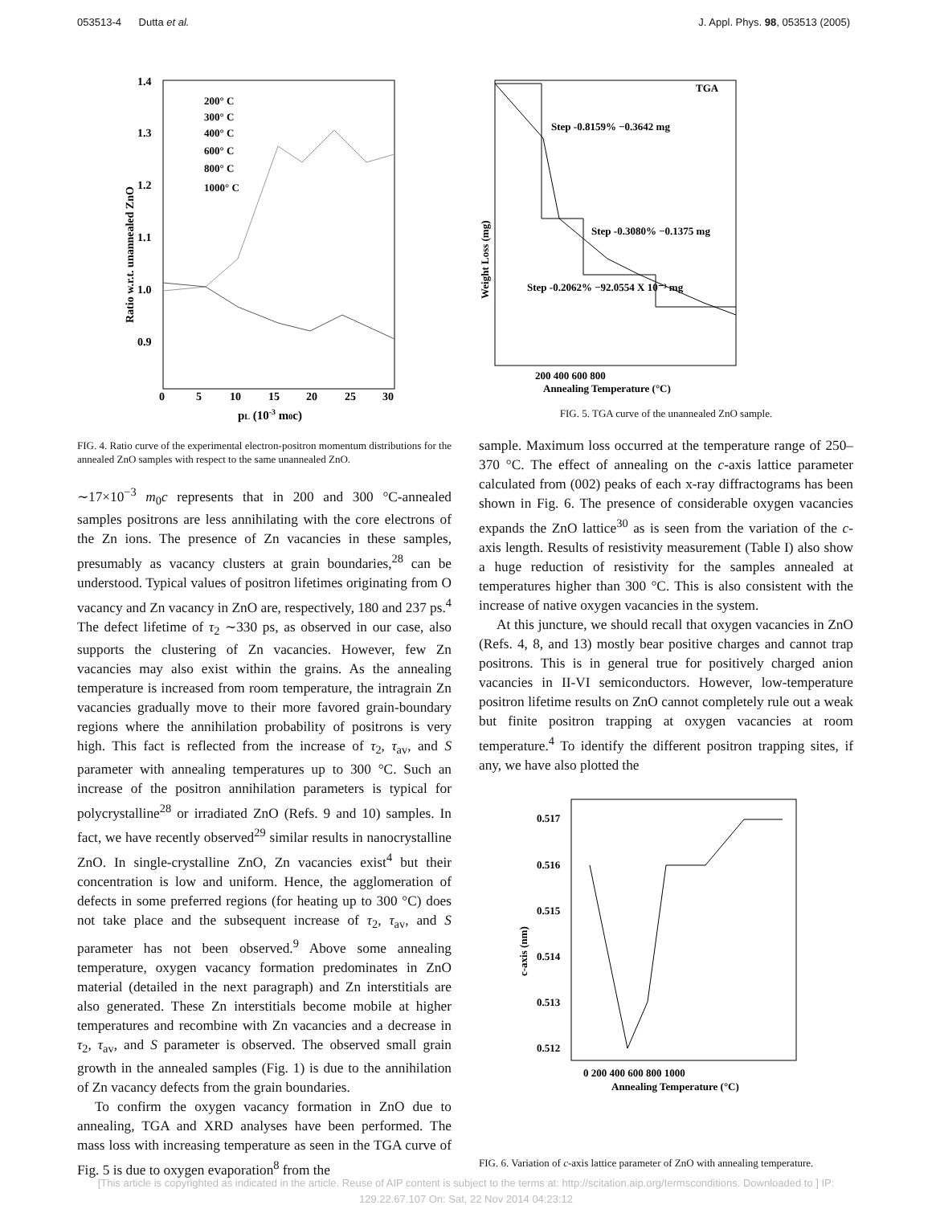053513-4 Dutta et al. J. Appl. Phys. 98, 053513 (2005)
Ratio w.r.t. unannealed ZnO
1.4
1.3
1.2
1.1
1.0
0.9
0
5
10
15
20
25
30
pL (10-3 m0c)
200° C
300° C
400° C
600° C
800° C
1000° C
FIG. 4. Ratio curve of the experimental electron-positron momentum distributions for the annealed ZnO samples with respect to the same unannealed ZnO.
∼17×10<sup>−3</sup> m<sub>0</sub>c represents that in 200 and 300 °C-annealed samples positrons are less annihilating with the core electrons of the Zn ions. The presence of Zn vacancies in these samples, presumably as vacancy clusters at grain boundaries,<sup>28</sup> can be understood. Typical values of positron lifetimes originating from O vacancy and Zn vacancy in ZnO are, respectively, 180 and 237 ps.<sup>4</sup> The defect lifetime of τ<sub>2</sub> ∼330 ps, as observed in our case, also supports the clustering of Zn vacancies. However, few Zn vacancies may also exist within the grains. As the annealing temperature is increased from room temperature, the intragrain Zn vacancies gradually move to their more favored grain-boundary regions where the annihilation probability of positrons is very high. This fact is reflected from the increase of τ<sub>2</sub>, τ<sub>av</sub>, and S parameter with annealing temperatures up to 300 °C. Such an increase of the positron annihilation parameters is typical for polycrystalline<sup>28</sup> or irradiated ZnO (Refs. 9 and 10) samples. In fact, we have recently observed<sup>29</sup> similar results in nanocrystalline ZnO. In single-crystalline ZnO, Zn vacancies exist<sup>4</sup> but their concentration is low and uniform. Hence, the agglomeration of defects in some preferred regions (for heating up to 300 °C) does not take place and the subsequent increase of τ<sub>2</sub>, τ<sub>av</sub>, and S parameter has not been observed.<sup>9</sup> Above some annealing temperature, oxygen vacancy formation predominates in ZnO material (detailed in the next paragraph) and Zn interstitials are also generated. These Zn interstitials become mobile at higher temperatures and recombine with Zn vacancies and a decrease in τ<sub>2</sub>, τ<sub>av</sub>, and S parameter is observed. The observed small grain growth in the annealed samples (Fig. 1) is due to the annihilation of Zn vacancy defects from the grain boundaries.
To confirm the oxygen vacancy formation in ZnO due to annealing, TGA and XRD analyses have been performed. The mass loss with increasing temperature as seen in the TGA curve of Fig. 5 is due to oxygen evaporation<sup>8</sup> from the
Weight Loss (mg)
TGA
Step -0.8159% −0.3642 mg
Step -0.3080% −0.1375 mg
Step -0.2062% −92.0554 X 10⁻³ mg
200 400 600 800
Annealing Temperature (°C)
FIG. 5. TGA curve of the unannealed ZnO sample.
sample. Maximum loss occurred at the temperature range of 250–370 °C. The effect of annealing on the c-axis lattice parameter calculated from (002) peaks of each x-ray diffractograms has been shown in Fig. 6. The presence of considerable oxygen vacancies expands the ZnO lattice<sup>30</sup> as is seen from the variation of the c-axis length. Results of resistivity measurement (Table I) also show a huge reduction of resistivity for the samples annealed at temperatures higher than 300 °C. This is also consistent with the increase of native oxygen vacancies in the system.
At this juncture, we should recall that oxygen vacancies in ZnO (Refs. 4, 8, and 13) mostly bear positive charges and cannot trap positrons. This is in general true for positively charged anion vacancies in II-VI semiconductors. However, low-temperature positron lifetime results on ZnO cannot completely rule out a weak but finite positron trapping at oxygen vacancies at room temperature.<sup>4</sup> To identify the different positron trapping sites, if any, we have also plotted the
c-axis (nm)
0.517
0.516
0.515
0.514
0.513
0.512
0 200 400 600 800 1000
Annealing Temperature (°C)
FIG. 6. Variation of c-axis lattice parameter of ZnO with annealing temperature.
[This article is copyrighted as indicated in the article. Reuse of AIP content is subject to the terms at: http://scitation.aip.org/termsconditions. Downloaded to ] IP:
129.22.67.107 On: Sat, 22 Nov 2014 04:23:12